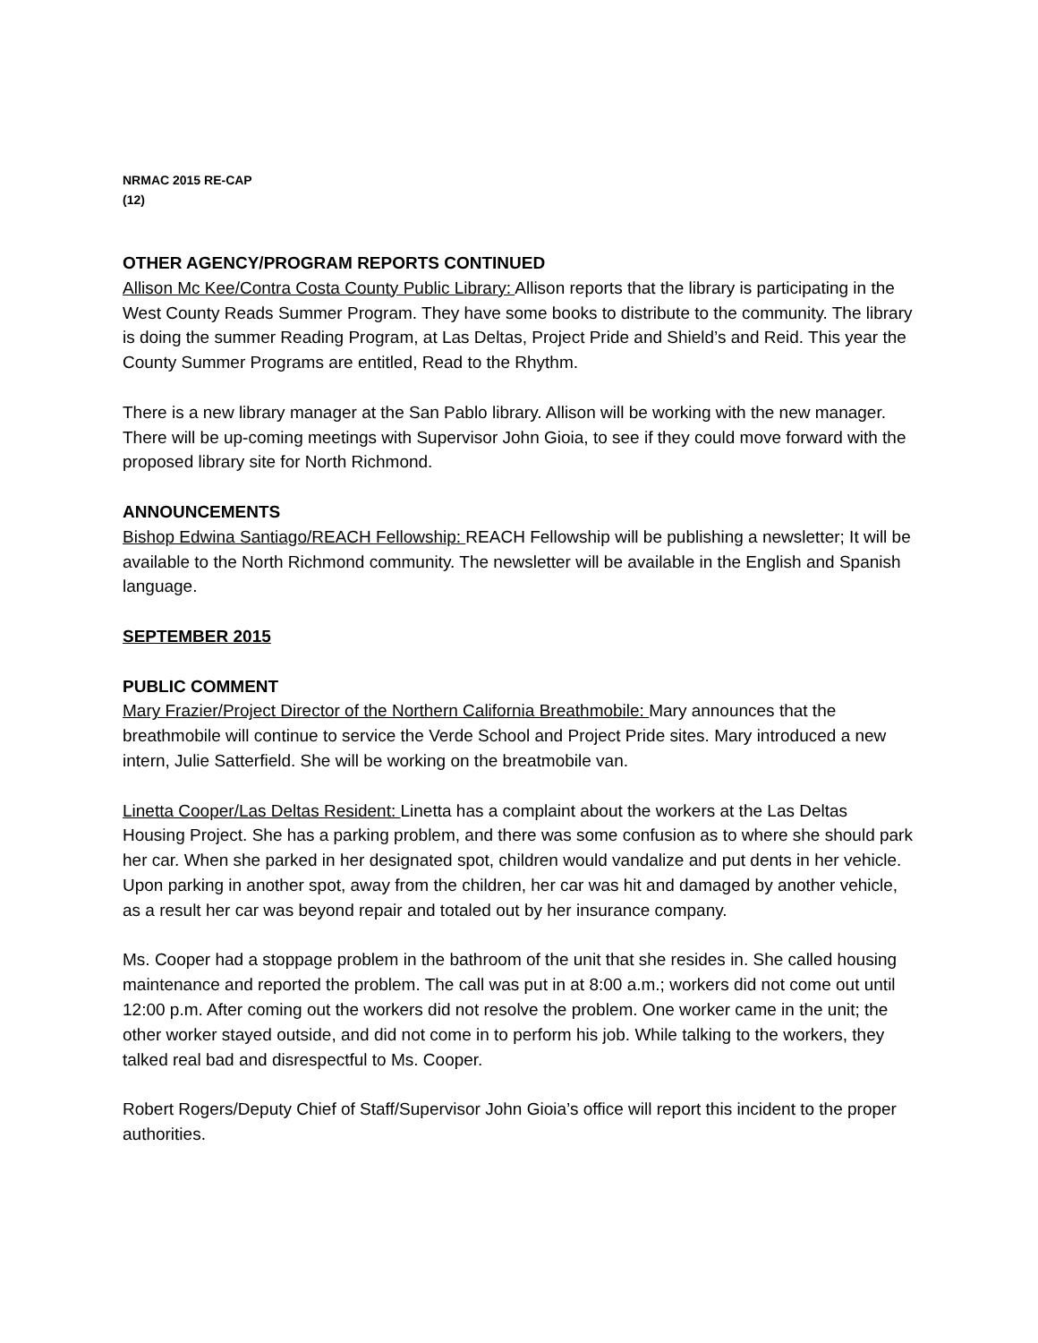NRMAC 2015 RE-CAP
(12)
OTHER AGENCY/PROGRAM REPORTS CONTINUED
Allison Mc Kee/Contra Costa County Public Library: Allison reports that the library is participating in the West County Reads Summer Program. They have some books to distribute to the community. The library is doing the summer Reading Program, at Las Deltas, Project Pride and Shield’s and Reid. This year the County Summer Programs are entitled, Read to the Rhythm.
There is a new library manager at the San Pablo library. Allison will be working with the new manager. There will be up-coming meetings with Supervisor John Gioia, to see if they could move forward with the proposed library site for North Richmond.
ANNOUNCEMENTS
Bishop Edwina Santiago/REACH Fellowship: REACH Fellowship will be publishing a newsletter; It will be available to the North Richmond community. The newsletter will be available in the English and Spanish language.
SEPTEMBER 2015
PUBLIC COMMENT
Mary Frazier/Project Director of the Northern California Breathmobile: Mary announces that the breathmobile will continue to service the Verde School and Project Pride sites. Mary introduced a new intern, Julie Satterfield. She will be working on the breatmobile van.
Linetta Cooper/Las Deltas Resident: Linetta has a complaint about the workers at the Las Deltas Housing Project. She has a parking problem, and there was some confusion as to where she should park her car. When she parked in her designated spot, children would vandalize and put dents in her vehicle. Upon parking in another spot, away from the children, her car was hit and damaged by another vehicle, as a result her car was beyond repair and totaled out by her insurance company.
Ms. Cooper had a stoppage problem in the bathroom of the unit that she resides in. She called housing maintenance and reported the problem. The call was put in at 8:00 a.m.; workers did not come out until 12:00 p.m. After coming out the workers did not resolve the problem. One worker came in the unit; the other worker stayed outside, and did not come in to perform his job. While talking to the workers, they talked real bad and disrespectful to Ms. Cooper.
Robert Rogers/Deputy Chief of Staff/Supervisor John Gioia’s office will report this incident to the proper authorities.